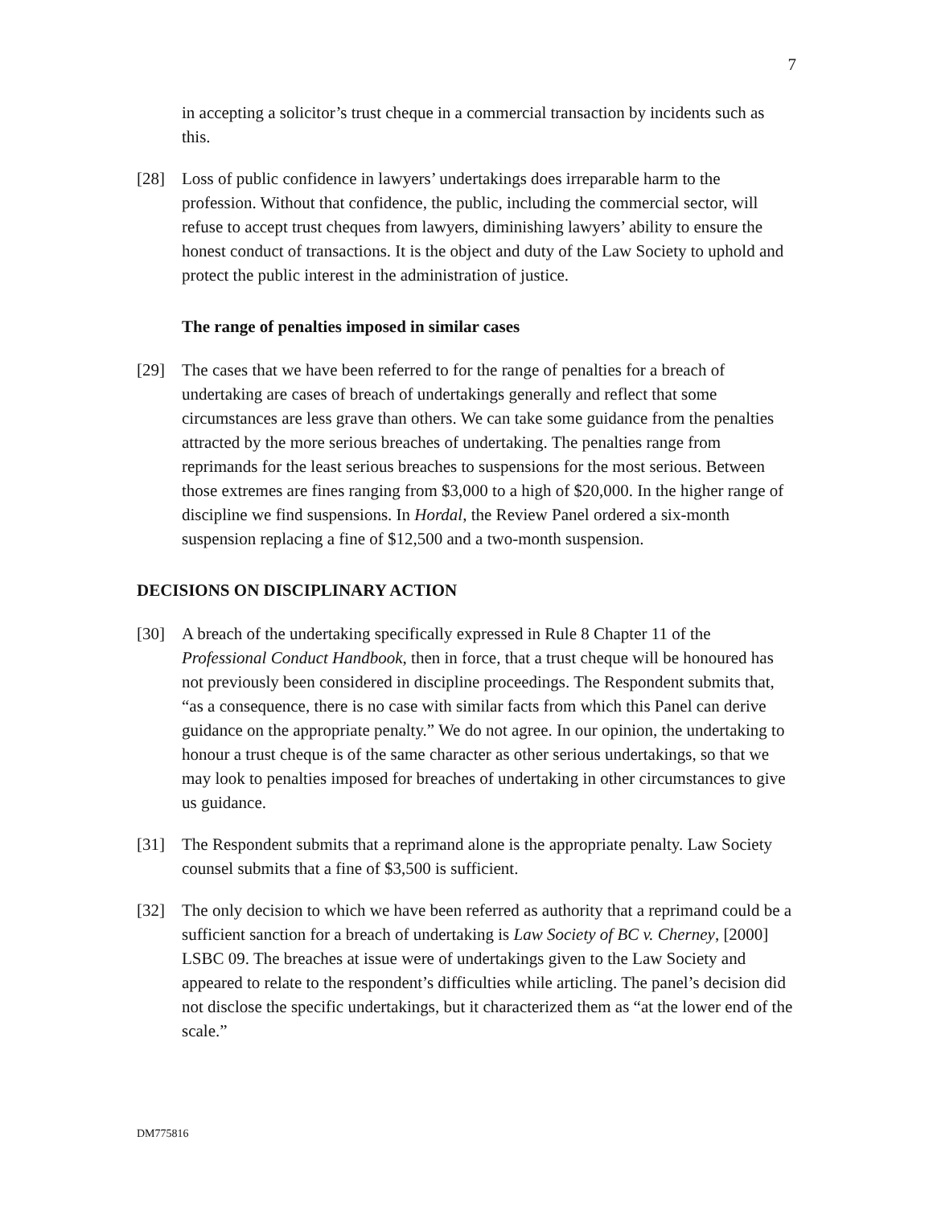7
in accepting a solicitor’s trust cheque in a commercial transaction by incidents such as this.
[28] Loss of public confidence in lawyers’ undertakings does irreparable harm to the profession. Without that confidence, the public, including the commercial sector, will refuse to accept trust cheques from lawyers, diminishing lawyers’ ability to ensure the honest conduct of transactions. It is the object and duty of the Law Society to uphold and protect the public interest in the administration of justice.
The range of penalties imposed in similar cases
[29] The cases that we have been referred to for the range of penalties for a breach of undertaking are cases of breach of undertakings generally and reflect that some circumstances are less grave than others. We can take some guidance from the penalties attracted by the more serious breaches of undertaking. The penalties range from reprimands for the least serious breaches to suspensions for the most serious. Between those extremes are fines ranging from $3,000 to a high of $20,000. In the higher range of discipline we find suspensions. In Hordal, the Review Panel ordered a six-month suspension replacing a fine of $12,500 and a two-month suspension.
DECISIONS ON DISCIPLINARY ACTION
[30] A breach of the undertaking specifically expressed in Rule 8 Chapter 11 of the Professional Conduct Handbook, then in force, that a trust cheque will be honoured has not previously been considered in discipline proceedings. The Respondent submits that, “as a consequence, there is no case with similar facts from which this Panel can derive guidance on the appropriate penalty.” We do not agree. In our opinion, the undertaking to honour a trust cheque is of the same character as other serious undertakings, so that we may look to penalties imposed for breaches of undertaking in other circumstances to give us guidance.
[31] The Respondent submits that a reprimand alone is the appropriate penalty. Law Society counsel submits that a fine of $3,500 is sufficient.
[32] The only decision to which we have been referred as authority that a reprimand could be a sufficient sanction for a breach of undertaking is Law Society of BC v. Cherney, [2000] LSBC 09. The breaches at issue were of undertakings given to the Law Society and appeared to relate to the respondent’s difficulties while articling. The panel’s decision did not disclose the specific undertakings, but it characterized them as “at the lower end of the scale.”
DM775816